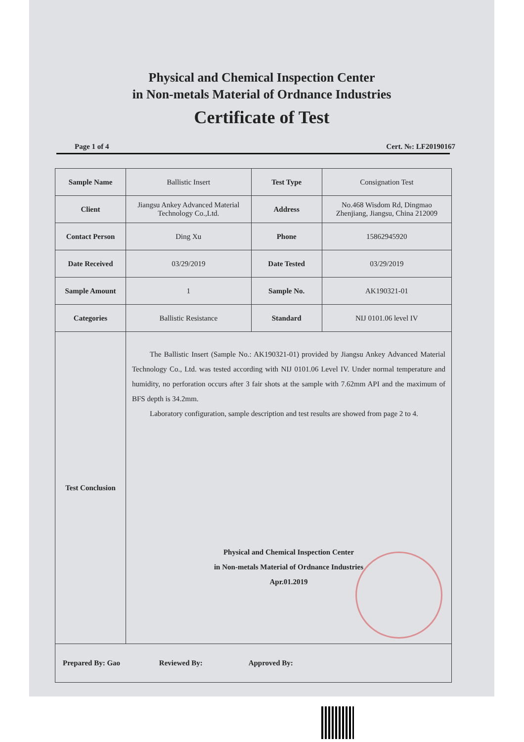Physical and Chemical Inspection Center
in Non-metals Material of Ordnance Industries
Certificate of Test
Page 1 of 4 Cert. №: LF20190167
| Sample Name | Ballistic Insert | Test Type | Consignation Test |
| Client | Jiangsu Ankey Advanced Material Technology Co.,Ltd. | Address | No.468 Wisdom Rd, Dingmao Zhenjiang, Jiangsu, China 212009 |
| Contact Person | Ding Xu | Phone | 15862945920 |
| Date Received | 03/29/2019 | Date Tested | 03/29/2019 |
| Sample Amount | 1 | Sample No. | AK190321-01 |
| Categories | Ballistic Resistance | Standard | NIJ 0101.06 level IV |
| Test Conclusion | The Ballistic Insert (Sample No.: AK190321-01) provided by Jiangsu Ankey Advanced Material Technology Co., Ltd. was tested according with NIJ 0101.06 Level IV. Under normal temperature and humidity, no perforation occurs after 3 fair shots at the sample with 7.62mm API and the maximum of BFS depth is 34.2mm. Laboratory configuration, sample description and test results are showed from page 2 to 4. Physical and Chemical Inspection Center in Non-metals Material of Ordnance Industries Apr.01.2019 | | |
| Prepared By: Gao Reviewed By: Approved By: | | | |